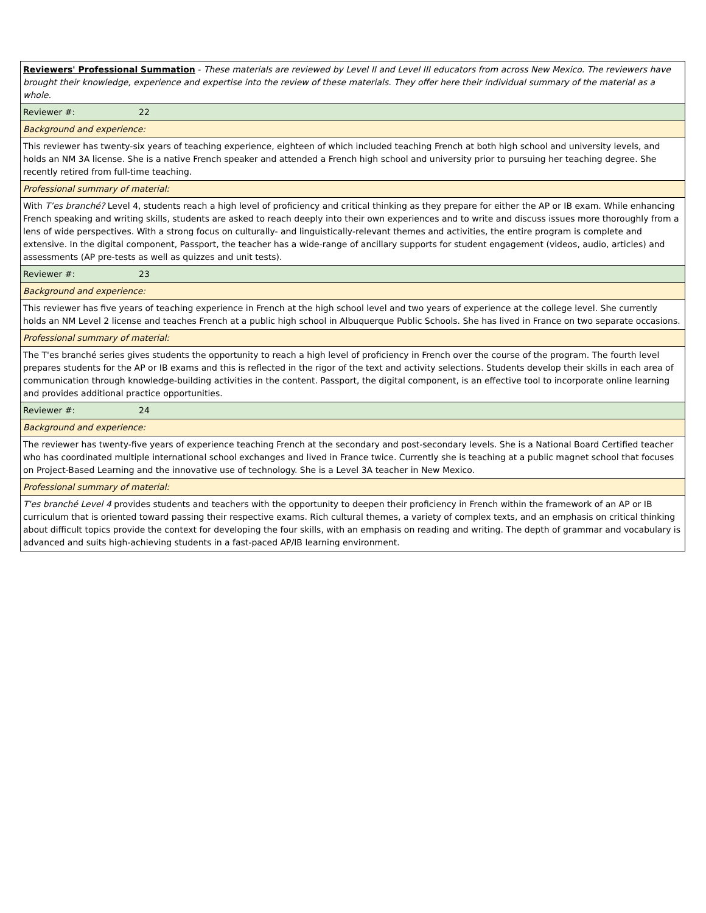| Reviewers' Professional Summation - These materials are reviewed by Level II and Level III educators from across New Mexico. The reviewers have brought their knowledge, experience and expertise into the review of these materials. They offer here their individual summary of the material as a whole. |
| Reviewer #: 22 |
| Background and experience: |
| This reviewer has twenty-six years of teaching experience, eighteen of which included teaching French at both high school and university levels, and holds an NM 3A license. She is a native French speaker and attended a French high school and university prior to pursuing her teaching degree. She recently retired from full-time teaching. |
| Professional summary of material: |
| With T’es branché? Level 4, students reach a high level of proficiency and critical thinking as they prepare for either the AP or IB exam. While enhancing French speaking and writing skills, students are asked to reach deeply into their own experiences and to write and discuss issues more thoroughly from a lens of wide perspectives. With a strong focus on culturally- and linguistically-relevant themes and activities, the entire program is complete and extensive. In the digital component, Passport, the teacher has a wide-range of ancillary supports for student engagement (videos, audio, articles) and assessments (AP pre-tests as well as quizzes and unit tests). |
| Reviewer #: 23 |
| Background and experience: |
| This reviewer has five years of teaching experience in French at the high school level and two years of experience at the college level. She currently holds an NM Level 2 license and teaches French at a public high school in Albuquerque Public Schools. She has lived in France on two separate occasions. |
| Professional summary of material: |
| The T'es branché series gives students the opportunity to reach a high level of proficiency in French over the course of the program. The fourth level prepares students for the AP or IB exams and this is reflected in the rigor of the text and activity selections. Students develop their skills in each area of communication through knowledge-building activities in the content. Passport, the digital component, is an effective tool to incorporate online learning and provides additional practice opportunities. |
| Reviewer #: 24 |
| Background and experience: |
| The reviewer has twenty-five years of experience teaching French at the secondary and post-secondary levels. She is a National Board Certified teacher who has coordinated multiple international school exchanges and lived in France twice. Currently she is teaching at a public magnet school that focuses on Project-Based Learning and the innovative use of technology. She is a Level 3A teacher in New Mexico. |
| Professional summary of material: |
| T'es branché Level 4 provides students and teachers with the opportunity to deepen their proficiency in French within the framework of an AP or IB curriculum that is oriented toward passing their respective exams. Rich cultural themes, a variety of complex texts, and an emphasis on critical thinking about difficult topics provide the context for developing the four skills, with an emphasis on reading and writing. The depth of grammar and vocabulary is advanced and suits high-achieving students in a fast-paced AP/IB learning environment. |